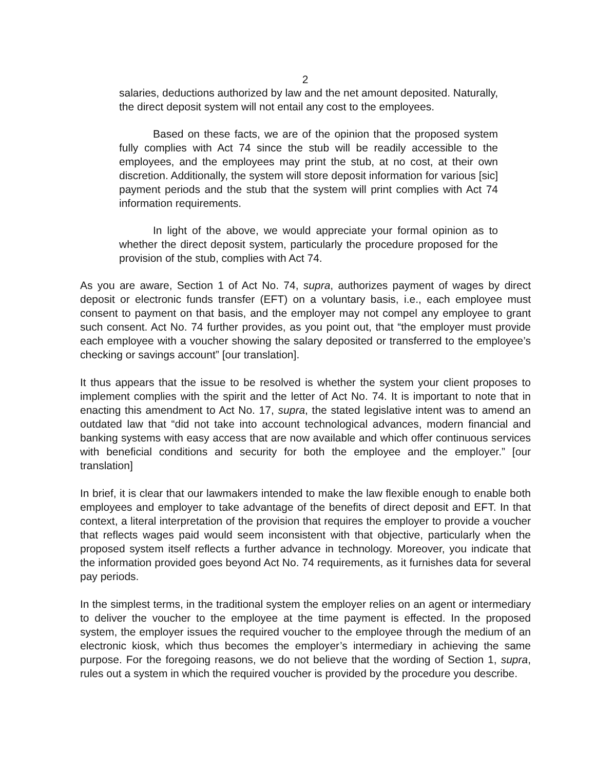2
salaries, deductions authorized by law and the net amount deposited. Naturally, the direct deposit system will not entail any cost to the employees.
Based on these facts, we are of the opinion that the proposed system fully complies with Act 74 since the stub will be readily accessible to the employees, and the employees may print the stub, at no cost, at their own discretion. Additionally, the system will store deposit information for various [sic] payment periods and the stub that the system will print complies with Act 74 information requirements.
In light of the above, we would appreciate your formal opinion as to whether the direct deposit system, particularly the procedure proposed for the provision of the stub, complies with Act 74.
As you are aware, Section 1 of Act No. 74, supra, authorizes payment of wages by direct deposit or electronic funds transfer (EFT) on a voluntary basis, i.e., each employee must consent to payment on that basis, and the employer may not compel any employee to grant such consent. Act No. 74 further provides, as you point out, that “the employer must provide each employee with a voucher showing the salary deposited or transferred to the employee’s checking or savings account” [our translation].
It thus appears that the issue to be resolved is whether the system your client proposes to implement complies with the spirit and the letter of Act No. 74. It is important to note that in enacting this amendment to Act No. 17, supra, the stated legislative intent was to amend an outdated law that “did not take into account technological advances, modern financial and banking systems with easy access that are now available and which offer continuous services with beneficial conditions and security for both the employee and the employer.” [our translation]
In brief, it is clear that our lawmakers intended to make the law flexible enough to enable both employees and employer to take advantage of the benefits of direct deposit and EFT. In that context, a literal interpretation of the provision that requires the employer to provide a voucher that reflects wages paid would seem inconsistent with that objective, particularly when the proposed system itself reflects a further advance in technology. Moreover, you indicate that the information provided goes beyond Act No. 74 requirements, as it furnishes data for several pay periods.
In the simplest terms, in the traditional system the employer relies on an agent or intermediary to deliver the voucher to the employee at the time payment is effected. In the proposed system, the employer issues the required voucher to the employee through the medium of an electronic kiosk, which thus becomes the employer’s intermediary in achieving the same purpose. For the foregoing reasons, we do not believe that the wording of Section 1, supra, rules out a system in which the required voucher is provided by the procedure you describe.